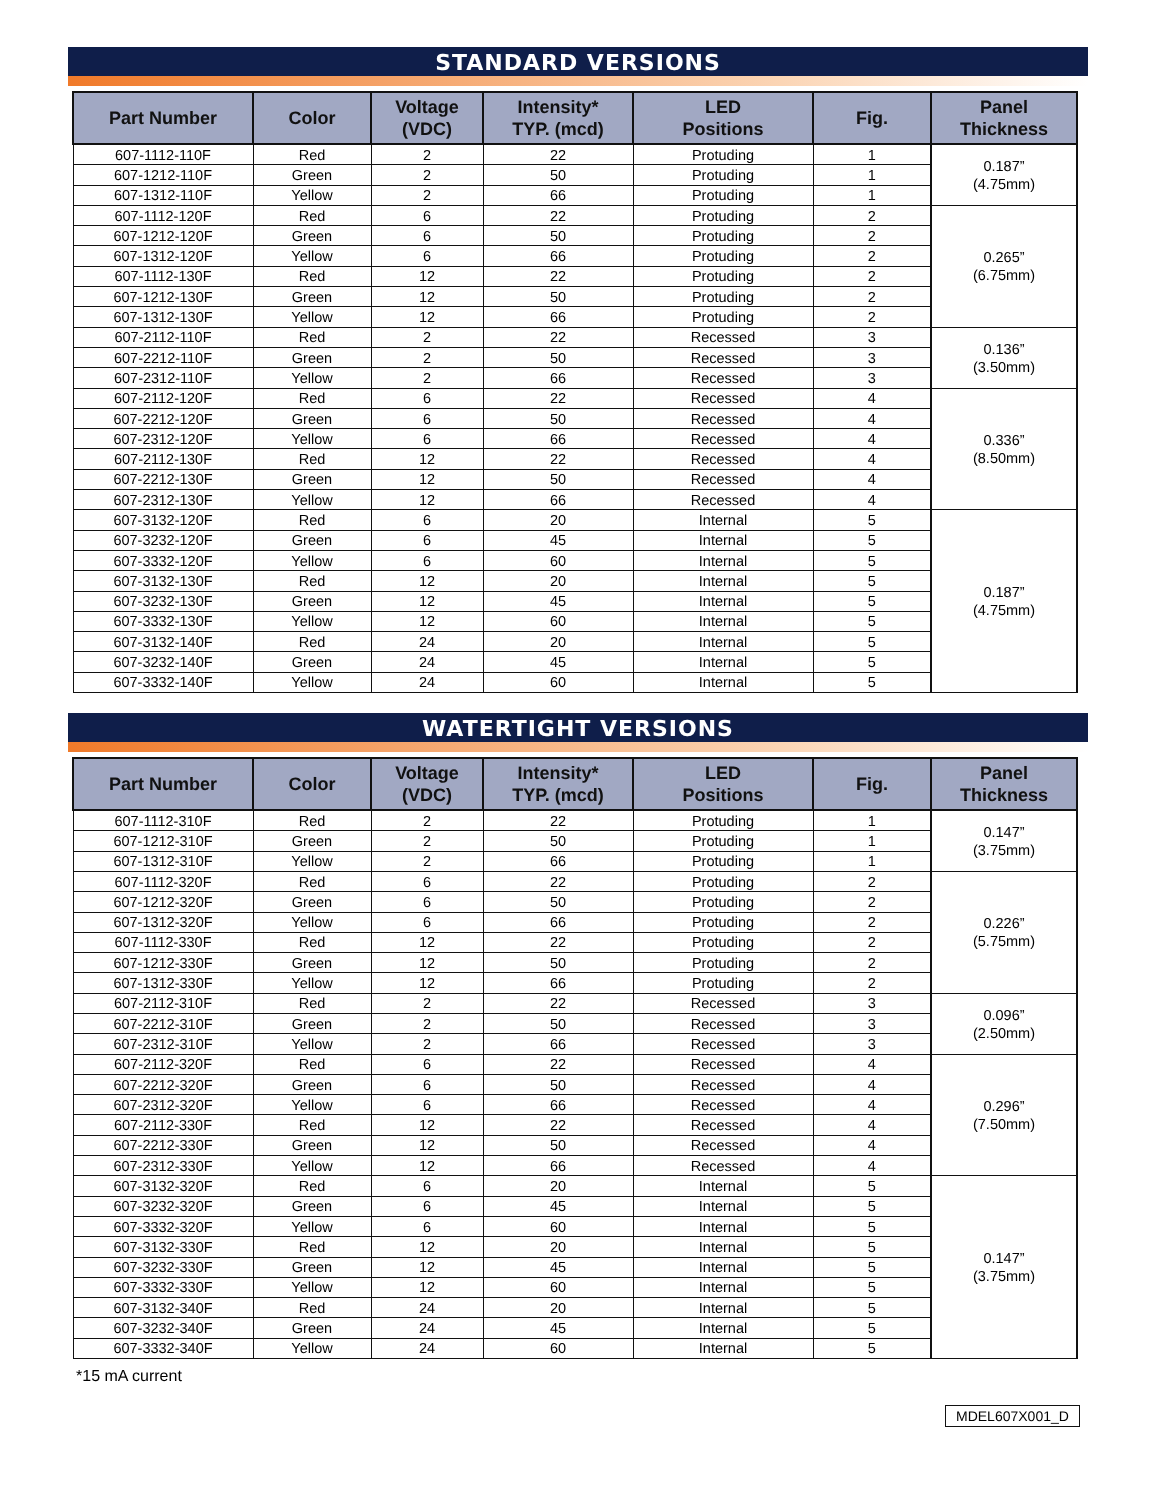STANDARD VERSIONS
| Part Number | Color | Voltage (VDC) | Intensity* TYP. (mcd) | LED Positions | Fig. | Panel Thickness |
| --- | --- | --- | --- | --- | --- | --- |
| 607-1112-110F | Red | 2 | 22 | Protuding | 1 | 0.187” (4.75mm) |
| 607-1212-110F | Green | 2 | 50 | Protuding | 1 | |
| 607-1312-110F | Yellow | 2 | 66 | Protuding | 1 | |
| 607-1112-120F | Red | 6 | 22 | Protuding | 2 | 0.265” (6.75mm) |
| 607-1212-120F | Green | 6 | 50 | Protuding | 2 | |
| 607-1312-120F | Yellow | 6 | 66 | Protuding | 2 | |
| 607-1112-130F | Red | 12 | 22 | Protuding | 2 | |
| 607-1212-130F | Green | 12 | 50 | Protuding | 2 | |
| 607-1312-130F | Yellow | 12 | 66 | Protuding | 2 | |
| 607-2112-110F | Red | 2 | 22 | Recessed | 3 | 0.136” (3.50mm) |
| 607-2212-110F | Green | 2 | 50 | Recessed | 3 | |
| 607-2312-110F | Yellow | 2 | 66 | Recessed | 3 | |
| 607-2112-120F | Red | 6 | 22 | Recessed | 4 | 0.336” (8.50mm) |
| 607-2212-120F | Green | 6 | 50 | Recessed | 4 | |
| 607-2312-120F | Yellow | 6 | 66 | Recessed | 4 | |
| 607-2112-130F | Red | 12 | 22 | Recessed | 4 | |
| 607-2212-130F | Green | 12 | 50 | Recessed | 4 | |
| 607-2312-130F | Yellow | 12 | 66 | Recessed | 4 | |
| 607-3132-120F | Red | 6 | 20 | Internal | 5 | 0.187” (4.75mm) |
| 607-3232-120F | Green | 6 | 45 | Internal | 5 | |
| 607-3332-120F | Yellow | 6 | 60 | Internal | 5 | |
| 607-3132-130F | Red | 12 | 20 | Internal | 5 | |
| 607-3232-130F | Green | 12 | 45 | Internal | 5 | |
| 607-3332-130F | Yellow | 12 | 60 | Internal | 5 | |
| 607-3132-140F | Red | 24 | 20 | Internal | 5 | |
| 607-3232-140F | Green | 24 | 45 | Internal | 5 | |
| 607-3332-140F | Yellow | 24 | 60 | Internal | 5 | |
WATERTIGHT VERSIONS
| Part Number | Color | Voltage (VDC) | Intensity* TYP. (mcd) | LED Positions | Fig. | Panel Thickness |
| --- | --- | --- | --- | --- | --- | --- |
| 607-1112-310F | Red | 2 | 22 | Protuding | 1 | 0.147” (3.75mm) |
| 607-1212-310F | Green | 2 | 50 | Protuding | 1 | |
| 607-1312-310F | Yellow | 2 | 66 | Protuding | 1 | |
| 607-1112-320F | Red | 6 | 22 | Protuding | 2 | 0.226” (5.75mm) |
| 607-1212-320F | Green | 6 | 50 | Protuding | 2 | |
| 607-1312-320F | Yellow | 6 | 66 | Protuding | 2 | |
| 607-1112-330F | Red | 12 | 22 | Protuding | 2 | |
| 607-1212-330F | Green | 12 | 50 | Protuding | 2 | |
| 607-1312-330F | Yellow | 12 | 66 | Protuding | 2 | |
| 607-2112-310F | Red | 2 | 22 | Recessed | 3 | 0.096” (2.50mm) |
| 607-2212-310F | Green | 2 | 50 | Recessed | 3 | |
| 607-2312-310F | Yellow | 2 | 66 | Recessed | 3 | |
| 607-2112-320F | Red | 6 | 22 | Recessed | 4 | 0.296” (7.50mm) |
| 607-2212-320F | Green | 6 | 50 | Recessed | 4 | |
| 607-2312-320F | Yellow | 6 | 66 | Recessed | 4 | |
| 607-2112-330F | Red | 12 | 22 | Recessed | 4 | |
| 607-2212-330F | Green | 12 | 50 | Recessed | 4 | |
| 607-2312-330F | Yellow | 12 | 66 | Recessed | 4 | |
| 607-3132-320F | Red | 6 | 20 | Internal | 5 | 0.147” (3.75mm) |
| 607-3232-320F | Green | 6 | 45 | Internal | 5 | |
| 607-3332-320F | Yellow | 6 | 60 | Internal | 5 | |
| 607-3132-330F | Red | 12 | 20 | Internal | 5 | |
| 607-3232-330F | Green | 12 | 45 | Internal | 5 | |
| 607-3332-330F | Yellow | 12 | 60 | Internal | 5 | |
| 607-3132-340F | Red | 24 | 20 | Internal | 5 | |
| 607-3232-340F | Green | 24 | 45 | Internal | 5 | |
| 607-3332-340F | Yellow | 24 | 60 | Internal | 5 | |
*15 mA current
MDEL607X001_D